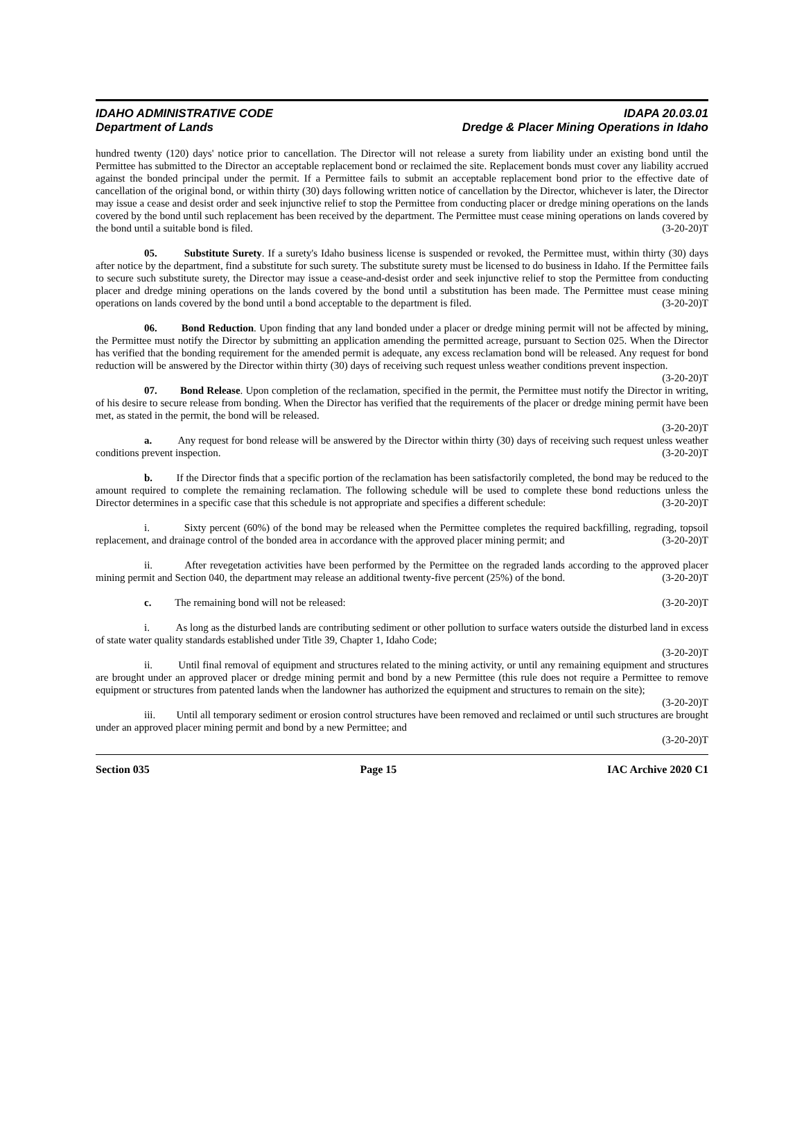IDAHO ADMINISTRATIVE CODE
Department of Lands
IDAPA 20.03.01
Dredge & Placer Mining Operations in Idaho
hundred twenty (120) days' notice prior to cancellation. The Director will not release a surety from liability under an existing bond until the Permittee has submitted to the Director an acceptable replacement bond or reclaimed the site. Replacement bonds must cover any liability accrued against the bonded principal under the permit. If a Permittee fails to submit an acceptable replacement bond prior to the effective date of cancellation of the original bond, or within thirty (30) days following written notice of cancellation by the Director, whichever is later, the Director may issue a cease and desist order and seek injunctive relief to stop the Permittee from conducting placer or dredge mining operations on the lands covered by the bond until such replacement has been received by the department. The Permittee must cease mining operations on lands covered by the bond until a suitable bond is filed. (3-20-20)T
05. Substitute Surety. If a surety's Idaho business license is suspended or revoked, the Permittee must, within thirty (30) days after notice by the department, find a substitute for such surety. The substitute surety must be licensed to do business in Idaho. If the Permittee fails to secure such substitute surety, the Director may issue a cease-and-desist order and seek injunctive relief to stop the Permittee from conducting placer and dredge mining operations on the lands covered by the bond until a substitution has been made. The Permittee must cease mining operations on lands covered by the bond until a bond acceptable to the department is filed. (3-20-20)T
06. Bond Reduction. Upon finding that any land bonded under a placer or dredge mining permit will not be affected by mining, the Permittee must notify the Director by submitting an application amending the permitted acreage, pursuant to Section 025. When the Director has verified that the bonding requirement for the amended permit is adequate, any excess reclamation bond will be released. Any request for bond reduction will be answered by the Director within thirty (30) days of receiving such request unless weather conditions prevent inspection. (3-20-20)T
07. Bond Release. Upon completion of the reclamation, specified in the permit, the Permittee must notify the Director in writing, of his desire to secure release from bonding. When the Director has verified that the requirements of the placer or dredge mining permit have been met, as stated in the permit, the bond will be released.
(3-20-20)T
a. Any request for bond release will be answered by the Director within thirty (30) days of receiving such request unless weather conditions prevent inspection. (3-20-20)T
b. If the Director finds that a specific portion of the reclamation has been satisfactorily completed, the bond may be reduced to the amount required to complete the remaining reclamation. The following schedule will be used to complete these bond reductions unless the Director determines in a specific case that this schedule is not appropriate and specifies a different schedule: (3-20-20)T
i. Sixty percent (60%) of the bond may be released when the Permittee completes the required backfilling, regrading, topsoil replacement, and drainage control of the bonded area in accordance with the approved placer mining permit; and (3-20-20)T
ii. After revegetation activities have been performed by the Permittee on the regraded lands according to the approved placer mining permit and Section 040, the department may release an additional twenty-five percent (25%) of the bond. (3-20-20)T
c. The remaining bond will not be released: (3-20-20)T
i. As long as the disturbed lands are contributing sediment or other pollution to surface waters outside the disturbed land in excess of state water quality standards established under Title 39, Chapter 1, Idaho Code;
(3-20-20)T
ii. Until final removal of equipment and structures related to the mining activity, or until any remaining equipment and structures are brought under an approved placer or dredge mining permit and bond by a new Permittee (this rule does not require a Permittee to remove equipment or structures from patented lands when the landowner has authorized the equipment and structures to remain on the site); (3-20-20)T
iii. Until all temporary sediment or erosion control structures have been removed and reclaimed or until such structures are brought under an approved placer mining permit and bond by a new Permittee; and
(3-20-20)T
Section 035 Page 15 IAC Archive 2020 C1